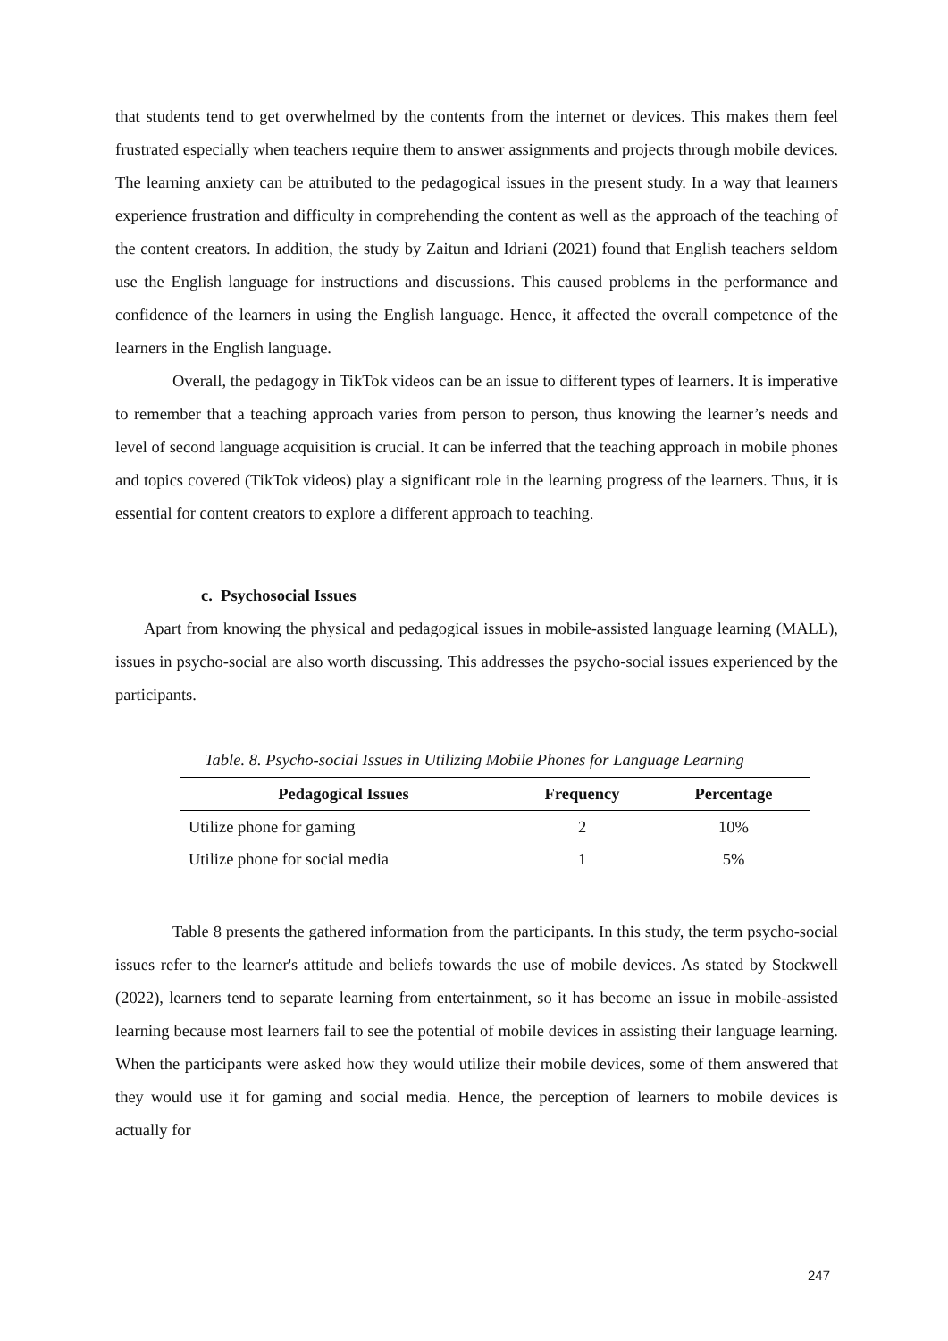that students tend to get overwhelmed by the contents from the internet or devices. This makes them feel frustrated especially when teachers require them to answer assignments and projects through mobile devices. The learning anxiety can be attributed to the pedagogical issues in the present study. In a way that learners experience frustration and difficulty in comprehending the content as well as the approach of the teaching of the content creators. In addition, the study by Zaitun and Idriani (2021) found that English teachers seldom use the English language for instructions and discussions. This caused problems in the performance and confidence of the learners in using the English language. Hence, it affected the overall competence of the learners in the English language.
Overall, the pedagogy in TikTok videos can be an issue to different types of learners. It is imperative to remember that a teaching approach varies from person to person, thus knowing the learner’s needs and level of second language acquisition is crucial. It can be inferred that the teaching approach in mobile phones and topics covered (TikTok videos) play a significant role in the learning progress of the learners. Thus, it is essential for content creators to explore a different approach to teaching.
c. Psychosocial Issues
Apart from knowing the physical and pedagogical issues in mobile-assisted language learning (MALL), issues in psycho-social are also worth discussing. This addresses the psycho-social issues experienced by the participants.
Table. 8. Psycho-social Issues in Utilizing Mobile Phones for Language Learning
| Pedagogical Issues | Frequency | Percentage |
| --- | --- | --- |
| Utilize phone for gaming | 2 | 10% |
| Utilize phone for social media | 1 | 5% |
Table 8 presents the gathered information from the participants. In this study, the term psycho-social issues refer to the learner's attitude and beliefs towards the use of mobile devices. As stated by Stockwell (2022), learners tend to separate learning from entertainment, so it has become an issue in mobile-assisted learning because most learners fail to see the potential of mobile devices in assisting their language learning. When the participants were asked how they would utilize their mobile devices, some of them answered that they would use it for gaming and social media. Hence, the perception of learners to mobile devices is actually for
247